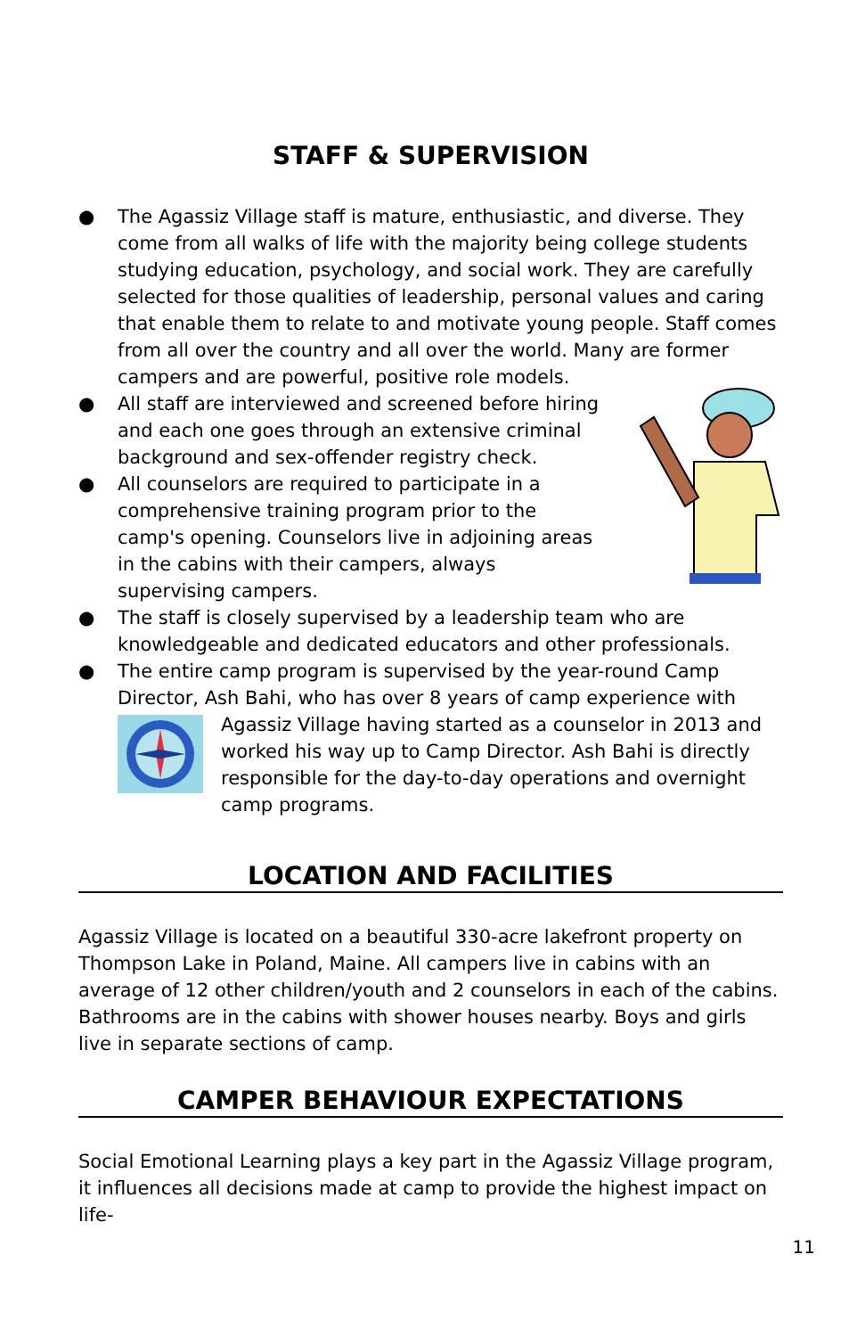STAFF & SUPERVISION
● The Agassiz Village staff is mature, enthusiastic, and diverse. They come from all walks of life with the majority being college students studying education, psychology, and social work. They are carefully selected for those qualities of leadership, personal values and caring that enable them to relate to and motivate young people. Staff comes from all over the country and all over the world. Many are former campers and are powerful, positive role models.
● All staff are interviewed and screened before hiring and each one goes through an extensive criminal background and sex-offender registry check.
● All counselors are required to participate in a comprehensive training program prior to the camp's opening. Counselors live in adjoining areas in the cabins with their campers, always supervising campers.
● The staff is closely supervised by a leadership team who are knowledgeable and dedicated educators and other professionals.
● The entire camp program is supervised by the year-round Camp Director, Ash Bahi, who has over 8 years of camp experience with Agassiz Village having started as a counselor in 2013 and worked his way up to Camp Director. Ash Bahi is directly responsible for the day-to-day operations and overnight camp programs.
LOCATION AND FACILITIES
Agassiz Village is located on a beautiful 330-acre lakefront property on Thompson Lake in Poland, Maine. All campers live in cabins with an average of 12 other children/youth and 2 counselors in each of the cabins. Bathrooms are in the cabins with shower houses nearby. Boys and girls live in separate sections of camp.
CAMPER BEHAVIOUR EXPECTATIONS
Social Emotional Learning plays a key part in the Agassiz Village program, it influences all decisions made at camp to provide the highest impact on life-
11